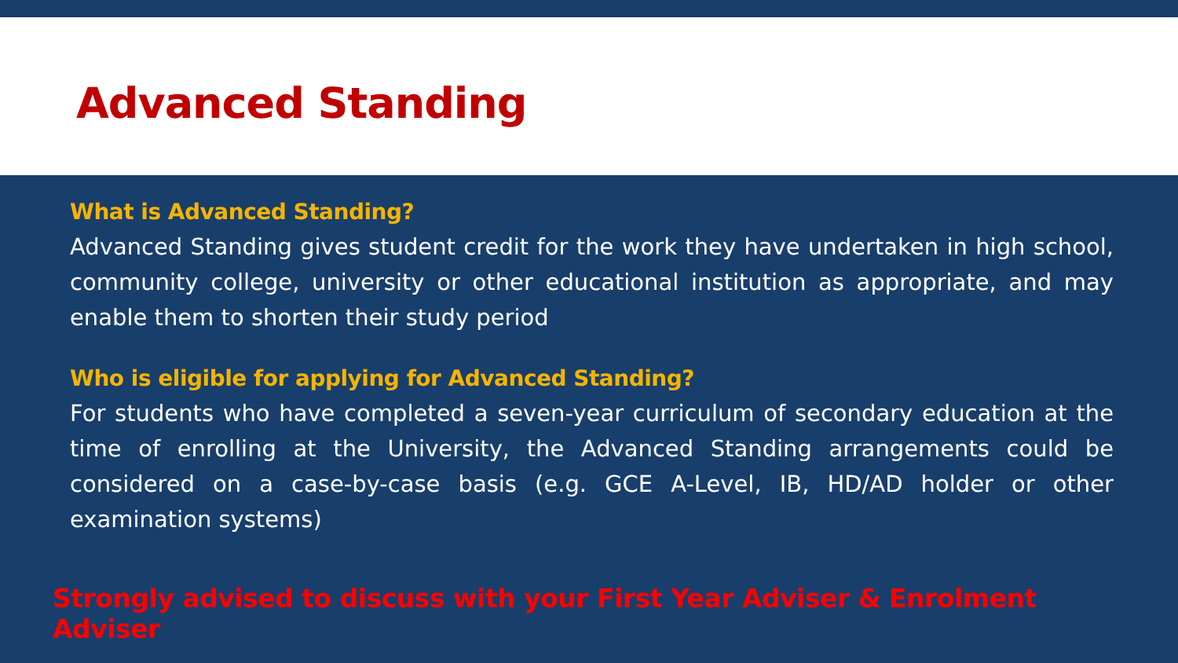Advanced Standing
What is Advanced Standing?
Advanced Standing gives student credit for the work they have undertaken in high school, community college, university or other educational institution as appropriate, and may enable them to shorten their study period
Who is eligible for applying for Advanced Standing?
For students who have completed a seven-year curriculum of secondary education at the time of enrolling at the University, the Advanced Standing arrangements could be considered on a case-by-case basis (e.g. GCE A-Level, IB, HD/AD holder or other examination systems)
Strongly advised to discuss with your First Year Adviser & Enrolment Adviser